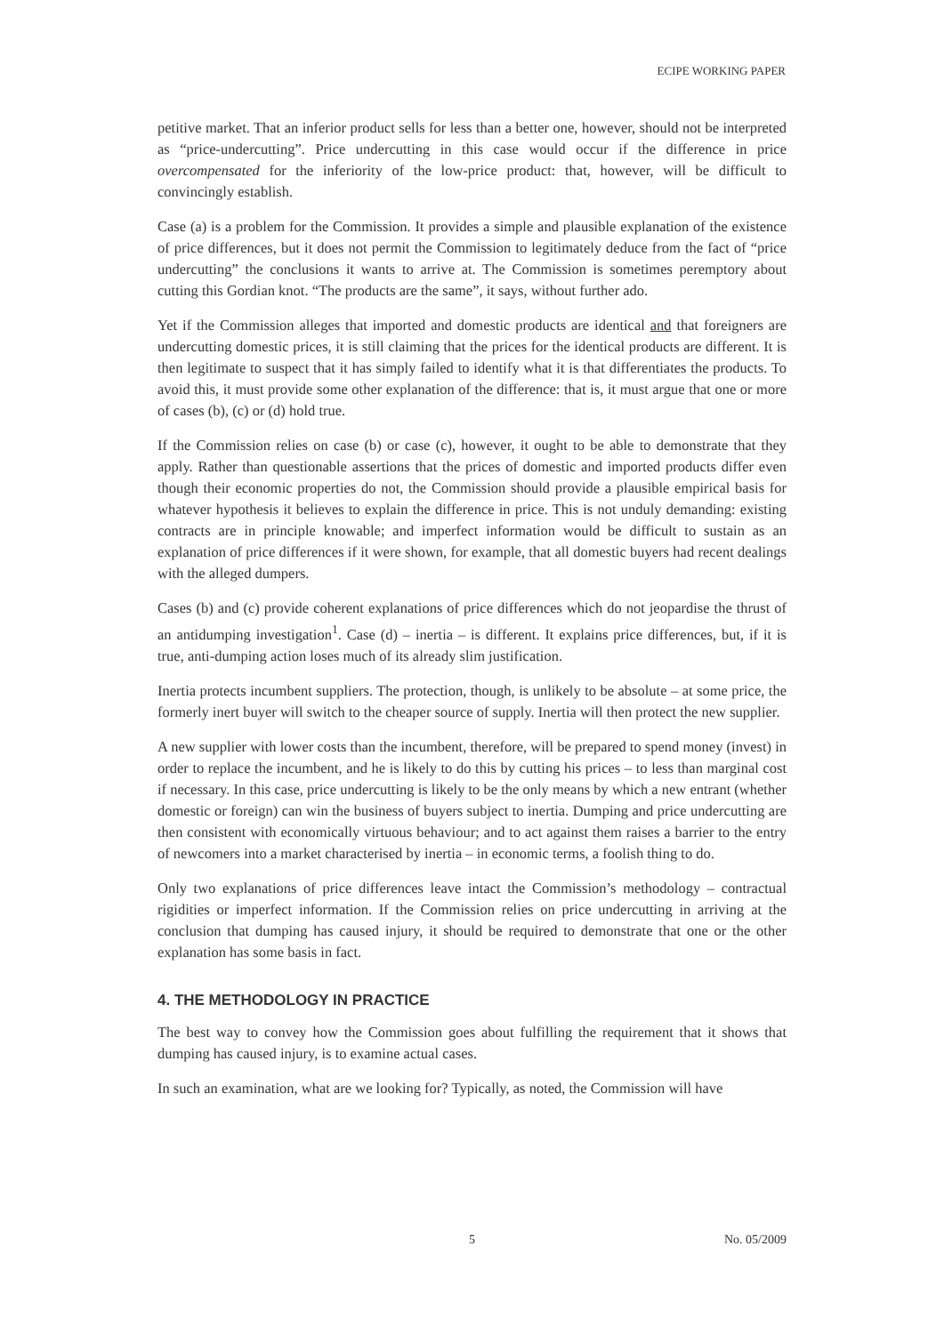ECIPE WORKING PAPER
petitive market. That an inferior product sells for less than a better one, however, should not be interpreted as “price-undercutting”. Price undercutting in this case would occur if the difference in price overcompensated for the inferiority of the low-price product: that, however, will be difficult to convincingly establish.
Case (a) is a problem for the Commission. It provides a simple and plausible explanation of the existence of price differences, but it does not permit the Commission to legitimately deduce from the fact of “price undercutting” the conclusions it wants to arrive at. The Commission is sometimes peremptory about cutting this Gordian knot. “The products are the same”, it says, without further ado.
Yet if the Commission alleges that imported and domestic products are identical and that foreigners are undercutting domestic prices, it is still claiming that the prices for the identical products are different. It is then legitimate to suspect that it has simply failed to identify what it is that differentiates the products. To avoid this, it must provide some other explanation of the difference: that is, it must argue that one or more of cases (b), (c) or (d) hold true.
If the Commission relies on case (b) or case (c), however, it ought to be able to demonstrate that they apply. Rather than questionable assertions that the prices of domestic and imported products differ even though their economic properties do not, the Commission should provide a plausible empirical basis for whatever hypothesis it believes to explain the difference in price. This is not unduly demanding: existing contracts are in principle knowable; and imperfect information would be difficult to sustain as an explanation of price differences if it were shown, for example, that all domestic buyers had recent dealings with the alleged dumpers.
Cases (b) and (c) provide coherent explanations of price differences which do not jeopardise the thrust of an antidumping investigation<sup>1</sup>. Case (d) – inertia – is different. It explains price differences, but, if it is true, anti-dumping action loses much of its already slim justification.
Inertia protects incumbent suppliers. The protection, though, is unlikely to be absolute – at some price, the formerly inert buyer will switch to the cheaper source of supply. Inertia will then protect the new supplier.
A new supplier with lower costs than the incumbent, therefore, will be prepared to spend money (invest) in order to replace the incumbent, and he is likely to do this by cutting his prices – to less than marginal cost if necessary. In this case, price undercutting is likely to be the only means by which a new entrant (whether domestic or foreign) can win the business of buyers subject to inertia. Dumping and price undercutting are then consistent with economically virtuous behaviour; and to act against them raises a barrier to the entry of newcomers into a market characterised by inertia – in economic terms, a foolish thing to do.
Only two explanations of price differences leave intact the Commission’s methodology – contractual rigidities or imperfect information. If the Commission relies on price undercutting in arriving at the conclusion that dumping has caused injury, it should be required to demonstrate that one or the other explanation has some basis in fact.
4. THE METHODOLOGY IN PRACTICE
The best way to convey how the Commission goes about fulfilling the requirement that it shows that dumping has caused injury, is to examine actual cases.
In such an examination, what are we looking for? Typically, as noted, the Commission will have
5 No. 05/2009